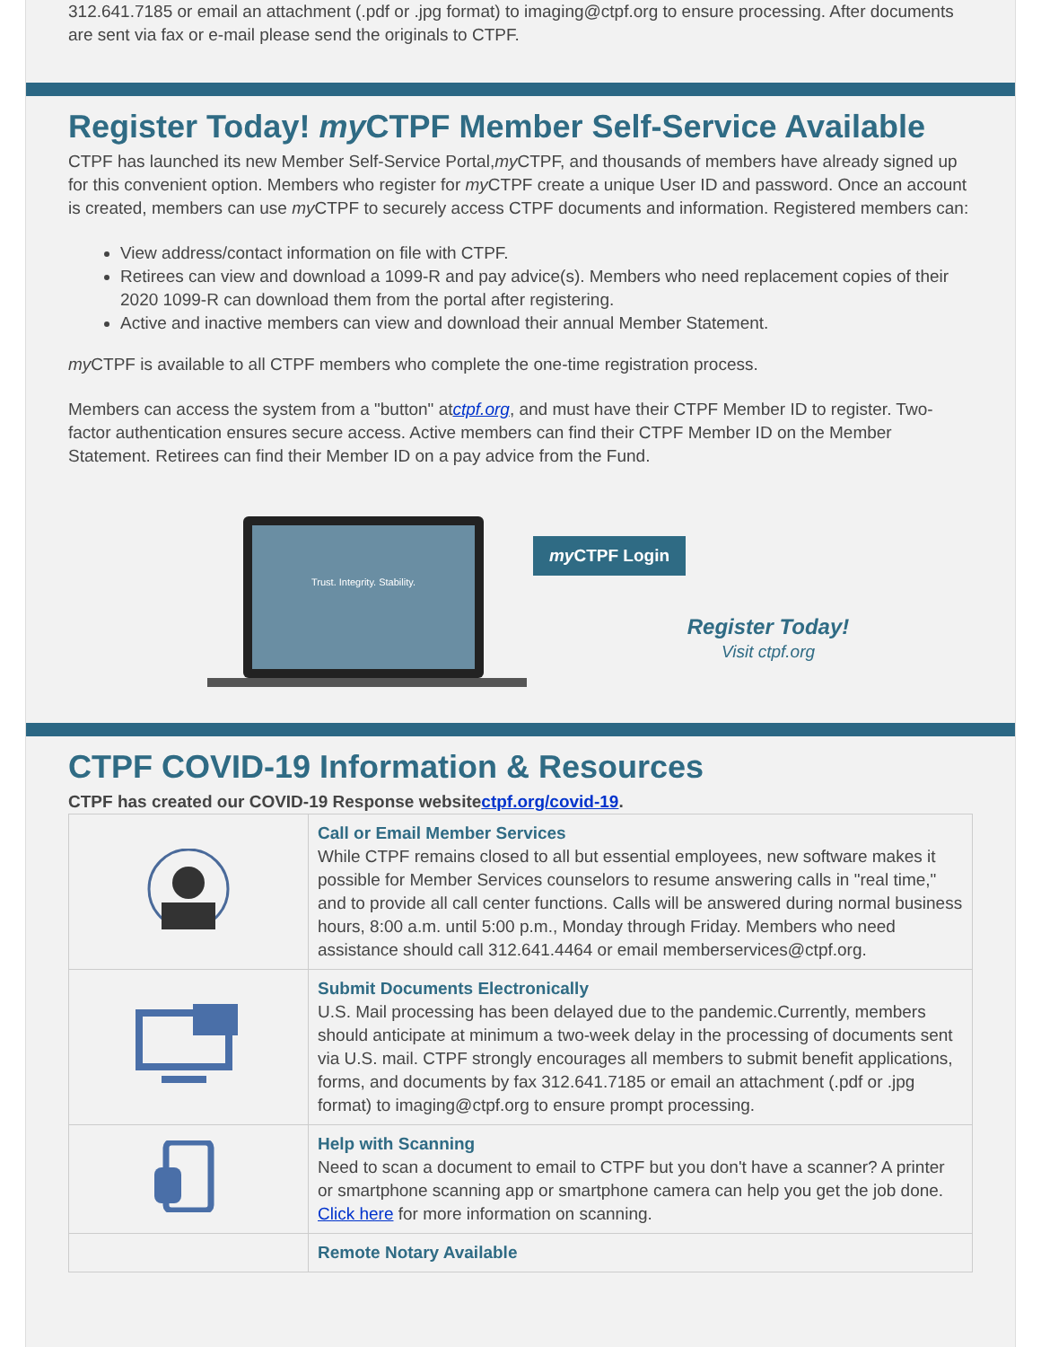312.641.7185 or email an attachment (.pdf or .jpg format) to imaging@ctpf.org to ensure processing. After documents are sent via fax or e-mail please send the originals to CTPF.
Register Today! my CTPF Member Self-Service Available
CTPF has launched its new Member Self-Service Portal,my CTPF, and thousands of members have already signed up for this convenient option. Members who register for my CTPF create a unique User ID and password. Once an account is created, members can use my CTPF to securely access CTPF documents and information. Registered members can:
View address/contact information on file with CTPF.
Retirees can view and download a 1099-R and pay advice(s). Members who need replacement copies of their 2020 1099-R can download them from the portal after registering.
Active and inactive members can view and download their annual Member Statement.
my CTPF is available to all CTPF members who complete the one-time registration process.
Members can access the system from a "button" atctpf.org, and must have their CTPF Member ID to register. Two-factor authentication ensures secure access. Active members can find their CTPF Member ID on the Member Statement. Retirees can find their Member ID on a pay advice from the Fund.
Trust. Integrity. Stability.
my CTPF Login
Register Today!
Visit ctpf.org
CTPF COVID-19 Information & Resources
CTPF has created our COVID-19 Response websitectpf.org/covid-19.
| | Call or Email Member Services While CTPF remains closed to all but essential employees, new software makes it possible for Member Services counselors to resume answering calls in "real time," and to provide all call center functions. Calls will be answered during normal business hours, 8:00 a.m. until 5:00 p.m., Monday through Friday. Members who need assistance should call 312.641.4464 or email memberservices@ctpf.org. |
| | Submit Documents Electronically U.S. Mail processing has been delayed due to the pandemic.Currently, members should anticipate at minimum a two-week delay in the processing of documents sent via U.S. mail. CTPF strongly encourages all members to submit benefit applications, forms, and documents by fax 312.641.7185 or email an attachment (.pdf or .jpg format) to imaging@ctpf.org to ensure prompt processing. |
| | Help with Scanning Need to scan a document to email to CTPF but you don't have a scanner? A printer or smartphone scanning app or smartphone camera can help you get the job done. Click here for more information on scanning. |
| | Remote Notary Available |